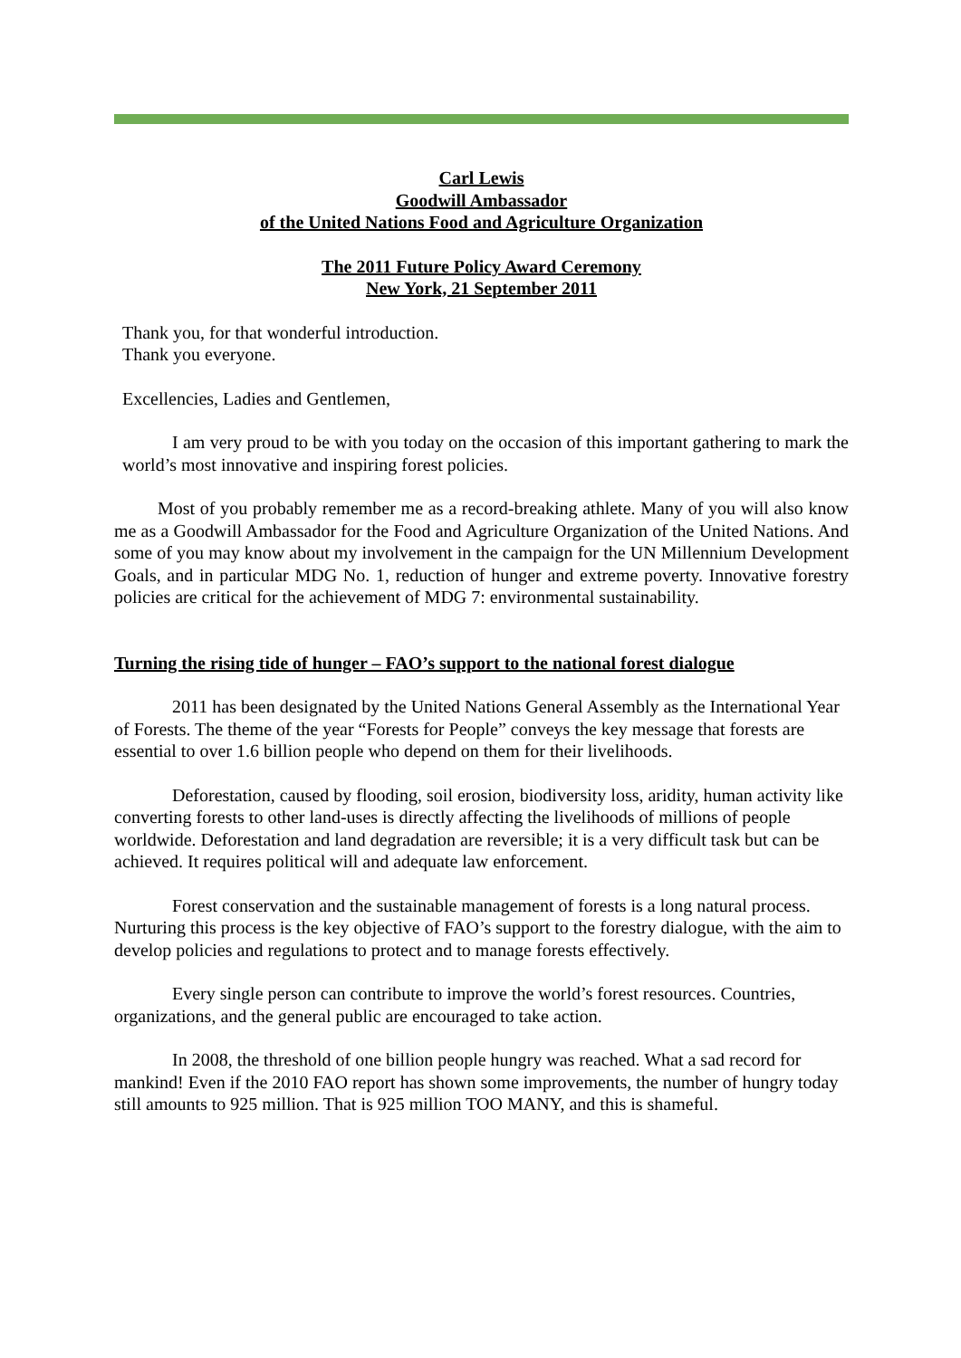Carl Lewis
Goodwill Ambassador
of the United Nations Food and Agriculture Organization
The 2011 Future Policy Award Ceremony
New York, 21 September 2011
Thank you, for that wonderful introduction.
Thank you everyone.
Excellencies, Ladies and Gentlemen,
I am very proud to be with you today on the occasion of this important gathering to mark the world’s most innovative and inspiring forest policies.
Most of you probably remember me as a record-breaking athlete. Many of you will also know me as a Goodwill Ambassador for the Food and Agriculture Organization of the United Nations. And some of you may know about my involvement in the campaign for the UN Millennium Development Goals, and in particular MDG No. 1, reduction of hunger and extreme poverty. Innovative forestry policies are critical for the achievement of MDG 7: environmental sustainability.
Turning the rising tide of hunger – FAO’s support to the national forest dialogue
2011 has been designated by the United Nations General Assembly as the International Year of Forests. The theme of the year “Forests for People” conveys the key message that forests are essential to over 1.6 billion people who depend on them for their livelihoods.
Deforestation, caused by flooding, soil erosion, biodiversity loss, aridity, human activity like converting forests to other land-uses is directly affecting the livelihoods of millions of people worldwide. Deforestation and land degradation are reversible; it is a very difficult task but can be achieved. It requires political will and adequate law enforcement.
Forest conservation and the sustainable management of forests is a long natural process. Nurturing this process is the key objective of FAO’s support to the forestry dialogue, with the aim to develop policies and regulations to protect and to manage forests effectively.
Every single person can contribute to improve the world’s forest resources. Countries, organizations, and the general public are encouraged to take action.
In 2008, the threshold of one billion people hungry was reached. What a sad record for mankind! Even if the 2010 FAO report has shown some improvements, the number of hungry today still amounts to 925 million. That is 925 million TOO MANY, and this is shameful.